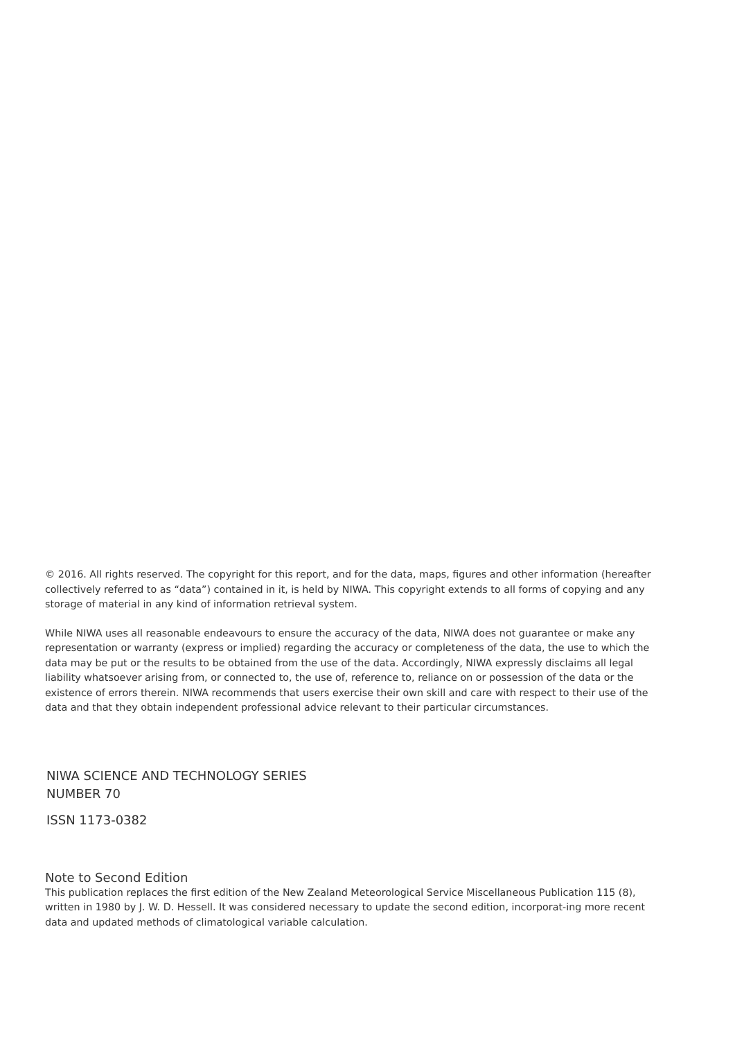© 2016. All rights reserved. The copyright for this report, and for the data, maps, figures and other information (hereafter collectively referred to as “data”) contained in it, is held by NIWA. This copyright extends to all forms of copying and any storage of material in any kind of information retrieval system.
While NIWA uses all reasonable endeavours to ensure the accuracy of the data, NIWA does not guarantee or make any representation or warranty (express or implied) regarding the accuracy or completeness of the data, the use to which the data may be put or the results to be obtained from the use of the data. Accordingly, NIWA expressly disclaims all legal liability whatsoever arising from, or connected to, the use of, reference to, reliance on or possession of the data or the existence of errors therein. NIWA recommends that users exercise their own skill and care with respect to their use of the data and that they obtain independent professional advice relevant to their particular circumstances.
NIWA SCIENCE AND TECHNOLOGY SERIES
NUMBER 70
ISSN 1173-0382
Note to Second Edition
This publication replaces the first edition of the New Zealand Meteorological Service Miscellaneous Publication 115 (8), written in 1980 by J. W. D. Hessell. It was considered necessary to update the second edition, incorporat-ing more recent data and updated methods of climatological variable calculation.